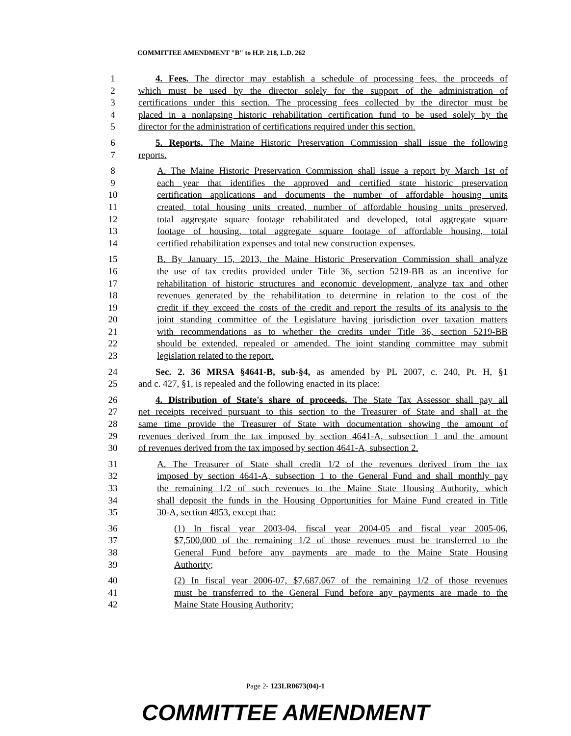COMMITTEE AMENDMENT "B" to H.P. 218, L.D. 262
1 4. Fees. The director may establish a schedule of processing fees, the proceeds of
2 which must be used by the director solely for the support of the administration of
3 certifications under this section. The processing fees collected by the director must be
4 placed in a nonlapsing historic rehabilitation certification fund to be used solely by the
5 director for the administration of certifications required under this section.
6 5. Reports. The Maine Historic Preservation Commission shall issue the following
7 reports.
8 A. The Maine Historic Preservation Commission shall issue a report by March 1st of
9 each year that identifies the approved and certified state historic preservation
10 certification applications and documents the number of affordable housing units
11 created, total housing units created, number of affordable housing units preserved,
12 total aggregate square footage rehabilitated and developed, total aggregate square
13 footage of housing, total aggregate square footage of affordable housing, total
14 certified rehabilitation expenses and total new construction expenses.
15 B. By January 15, 2013, the Maine Historic Preservation Commission shall analyze
16 the use of tax credits provided under Title 36, section 5219-BB as an incentive for
17 rehabilitation of historic structures and economic development, analyze tax and other
18 revenues generated by the rehabilitation to determine in relation to the cost of the
19 credit if they exceed the costs of the credit and report the results of its analysis to the
20 joint standing committee of the Legislature having jurisdiction over taxation matters
21 with recommendations as to whether the credits under Title 36, section 5219-BB
22 should be extended, repealed or amended. The joint standing committee may submit
23 legislation related to the report.
24 Sec. 2. 36 MRSA §4641-B, sub-§4, as amended by PL 2007, c. 240, Pt. H, §1
25 and c. 427, §1, is repealed and the following enacted in its place:
26 4. Distribution of State's share of proceeds. The State Tax Assessor shall pay all
27 net receipts received pursuant to this section to the Treasurer of State and shall at the
28 same time provide the Treasurer of State with documentation showing the amount of
29 revenues derived from the tax imposed by section 4641-A, subsection 1 and the amount
30 of revenues derived from the tax imposed by section 4641-A, subsection 2.
31 A. The Treasurer of State shall credit 1/2 of the revenues derived from the tax
32 imposed by section 4641-A, subsection 1 to the General Fund and shall monthly pay
33 the remaining 1/2 of such revenues to the Maine State Housing Authority, which
34 shall deposit the funds in the Housing Opportunities for Maine Fund created in Title
35 30-A, section 4853, except that:
36 (1) In fiscal year 2003-04, fiscal year 2004-05 and fiscal year 2005-06,
37 $7,500,000 of the remaining 1/2 of those revenues must be transferred to the
38 General Fund before any payments are made to the Maine State Housing
39 Authority;
40 (2) In fiscal year 2006-07, $7,687,067 of the remaining 1/2 of those revenues
41 must be transferred to the General Fund before any payments are made to the
42 Maine State Housing Authority;
Page 2- 123LR0673(04)-1
COMMITTEE AMENDMENT